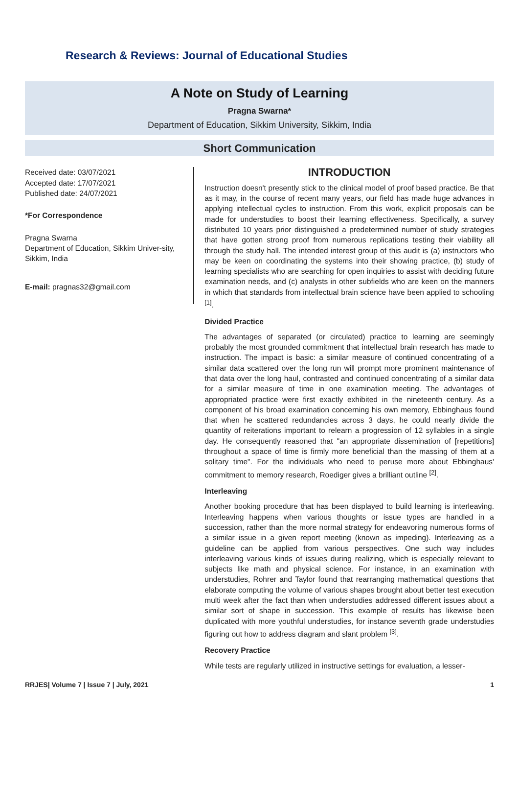Research & Reviews: Journal of Educational Studies
A Note on Study of Learning
Pragna Swarna*
Department of Education, Sikkim University, Sikkim, India
Short Communication
Received date: 03/07/2021
Accepted date: 17/07/2021
Published date: 24/07/2021
*For Correspondence
Pragna Swarna
Department of Education, Sikkim Univer-sity, Sikkim, India
E-mail: pragnas32@gmail.com
INTRODUCTION
Instruction doesn't presently stick to the clinical model of proof based practice. Be that as it may, in the course of recent many years, our field has made huge advances in applying intellectual cycles to instruction. From this work, explicit proposals can be made for understudies to boost their learning effectiveness. Specifically, a survey distributed 10 years prior distinguished a predetermined number of study strategies that have gotten strong proof from numerous replications testing their viability all through the study hall. The intended interest group of this audit is (a) instructors who may be keen on coordinating the systems into their showing practice, (b) study of learning specialists who are searching for open inquiries to assist with deciding future examination needs, and (c) analysts in other subfields who are keen on the manners in which that standards from intellectual brain science have been applied to schooling <sup>[1]</sup>.
Divided Practice
The advantages of separated (or circulated) practice to learning are seemingly probably the most grounded commitment that intellectual brain research has made to instruction. The impact is basic: a similar measure of continued concentrating of a similar data scattered over the long run will prompt more prominent maintenance of that data over the long haul, contrasted and continued concentrating of a similar data for a similar measure of time in one examination meeting. The advantages of appropriated practice were first exactly exhibited in the nineteenth century. As a component of his broad examination concerning his own memory, Ebbinghaus found that when he scattered redundancies across 3 days, he could nearly divide the quantity of reiterations important to relearn a progression of 12 syllables in a single day. He consequently reasoned that "an appropriate dissemination of [repetitions] throughout a space of time is firmly more beneficial than the massing of them at a solitary time". For the individuals who need to peruse more about Ebbinghaus' commitment to memory research, Roediger gives a brilliant outline <sup>[2]</sup>.
Interleaving
Another booking procedure that has been displayed to build learning is interleaving. Interleaving happens when various thoughts or issue types are handled in a succession, rather than the more normal strategy for endeavoring numerous forms of a similar issue in a given report meeting (known as impeding). Interleaving as a guideline can be applied from various perspectives. One such way includes interleaving various kinds of issues during realizing, which is especially relevant to subjects like math and physical science. For instance, in an examination with understudies, Rohrer and Taylor found that rearranging mathematical questions that elaborate computing the volume of various shapes brought about better test execution multi week after the fact than when understudies addressed different issues about a similar sort of shape in succession. This example of results has likewise been duplicated with more youthful understudies, for instance seventh grade understudies figuring out how to address diagram and slant problem <sup>[3]</sup>.
Recovery Practice
While tests are regularly utilized in instructive settings for evaluation, a lesser-
RRJES| Volume 7 | Issue 7 | July, 2021 1